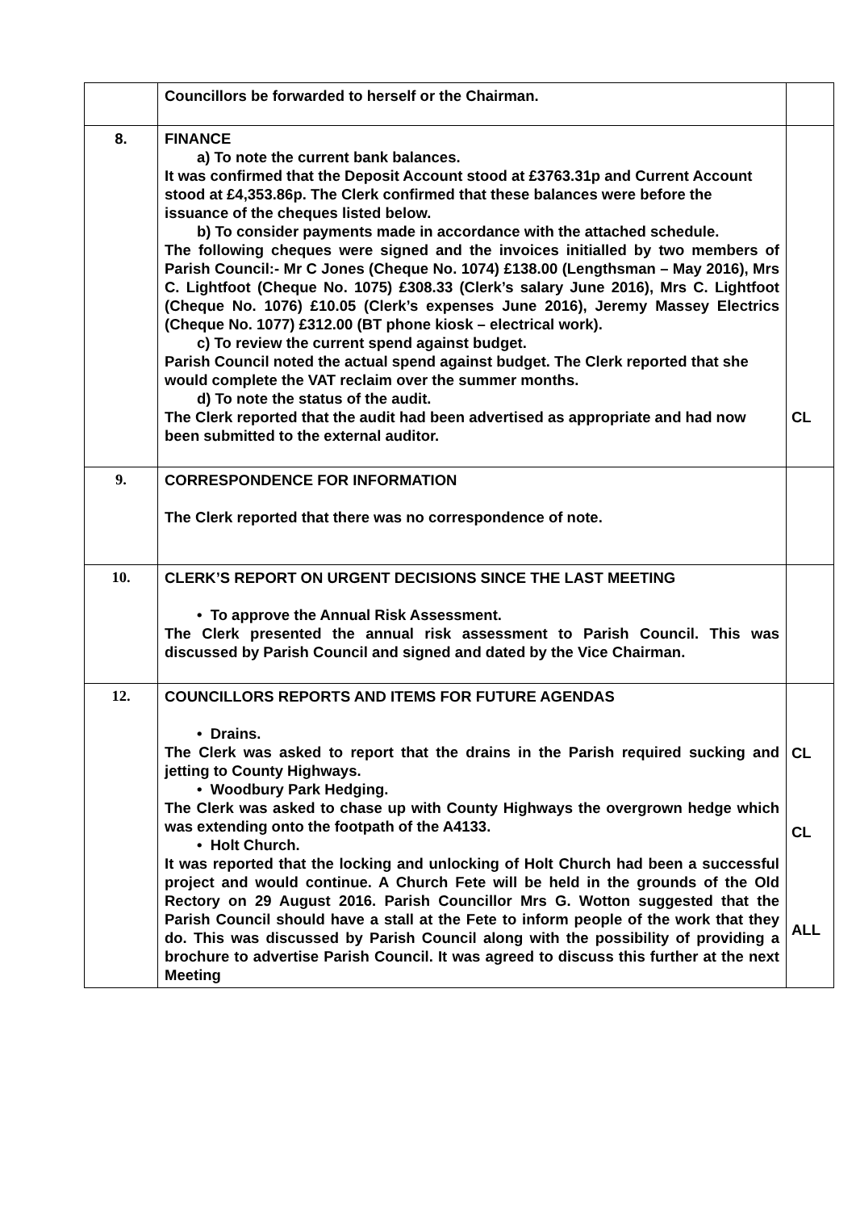| | Councillors be forwarded to herself or the Chairman. | |
| 8. | FINANCE a) To note the current bank balances. It was confirmed that the Deposit Account stood at £3763.31p and Current Account stood at £4,353.86p. The Clerk confirmed that these balances were before the issuance of the cheques listed below. b) To consider payments made in accordance with the attached schedule. The following cheques were signed and the invoices initialled by two members of Parish Council:- Mr C Jones (Cheque No. 1074) £138.00 (Lengthsman – May 2016), Mrs C. Lightfoot (Cheque No. 1075) £308.33 (Clerk’s salary June 2016), Mrs C. Lightfoot (Cheque No. 1076) £10.05 (Clerk’s expenses June 2016), Jeremy Massey Electrics (Cheque No. 1077) £312.00 (BT phone kiosk – electrical work). c) To review the current spend against budget. Parish Council noted the actual spend against budget. The Clerk reported that she would complete the VAT reclaim over the summer months. d) To note the status of the audit. The Clerk reported that the audit had been advertised as appropriate and had now been submitted to the external auditor. | CL |
| 9. | CORRESPONDENCE FOR INFORMATION The Clerk reported that there was no correspondence of note. | |
| 10. | CLERK’S REPORT ON URGENT DECISIONS SINCE THE LAST MEETING • To approve the Annual Risk Assessment. The Clerk presented the annual risk assessment to Parish Council. This was discussed by Parish Council and signed and dated by the Vice Chairman. | |
| 12. | COUNCILLORS REPORTS AND ITEMS FOR FUTURE AGENDAS • Drains. The Clerk was asked to report that the drains in the Parish required sucking and jetting to County Highways. • Woodbury Park Hedging. The Clerk was asked to chase up with County Highways the overgrown hedge which was extending onto the footpath of the A4133. • Holt Church. It was reported that the locking and unlocking of Holt Church had been a successful project and would continue. A Church Fete will be held in the grounds of the Old Rectory on 29 August 2016. Parish Councillor Mrs G. Wotton suggested that the Parish Council should have a stall at the Fete to inform people of the work that they do. This was discussed by Parish Council along with the possibility of providing a brochure to advertise Parish Council. It was agreed to discuss this further at the next Meeting | CL CL ALL |